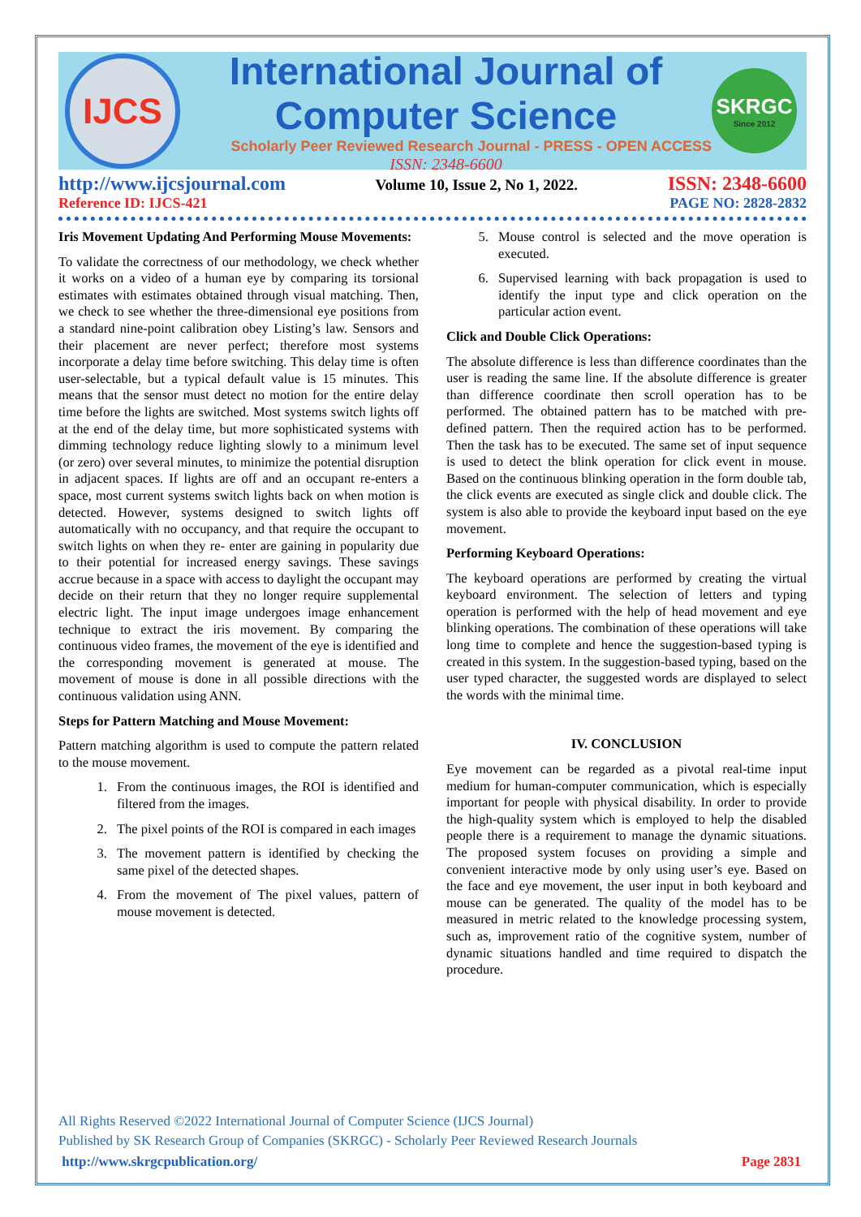IJCS
International Journal of Computer Science
Scholarly Peer Reviewed Research Journal - PRESS - OPEN ACCESS
ISSN: 2348-6600
SKRGC
Since 2012
http://www.ijcsjournal.com Volume 10, Issue 2, No 1, 2022. ISSN: 2348-6600
Reference ID: IJCS-421 PAGE NO: 2828-2832
Iris Movement Updating And Performing Mouse Movements:
To validate the correctness of our methodology, we check whether it works on a video of a human eye by comparing its torsional estimates with estimates obtained through visual matching. Then, we check to see whether the three-dimensional eye positions from a standard nine-point calibration obey Listing’s law. Sensors and their placement are never perfect; therefore most systems incorporate a delay time before switching. This delay time is often user-selectable, but a typical default value is 15 minutes. This means that the sensor must detect no motion for the entire delay time before the lights are switched. Most systems switch lights off at the end of the delay time, but more sophisticated systems with dimming technology reduce lighting slowly to a minimum level (or zero) over several minutes, to minimize the potential disruption in adjacent spaces. If lights are off and an occupant re-enters a space, most current systems switch lights back on when motion is detected. However, systems designed to switch lights off automatically with no occupancy, and that require the occupant to switch lights on when they re- enter are gaining in popularity due to their potential for increased energy savings. These savings accrue because in a space with access to daylight the occupant may decide on their return that they no longer require supplemental electric light. The input image undergoes image enhancement technique to extract the iris movement. By comparing the continuous video frames, the movement of the eye is identified and the corresponding movement is generated at mouse. The movement of mouse is done in all possible directions with the continuous validation using ANN.
Steps for Pattern Matching and Mouse Movement:
Pattern matching algorithm is used to compute the pattern related to the mouse movement.
1. From the continuous images, the ROI is identified and filtered from the images.
2. The pixel points of the ROI is compared in each images
3. The movement pattern is identified by checking the same pixel of the detected shapes.
4. From the movement of The pixel values, pattern of mouse movement is detected.
5. Mouse control is selected and the move operation is executed.
6. Supervised learning with back propagation is used to identify the input type and click operation on the particular action event.
Click and Double Click Operations:
The absolute difference is less than difference coordinates than the user is reading the same line. If the absolute difference is greater than difference coordinate then scroll operation has to be performed. The obtained pattern has to be matched with pre-defined pattern. Then the required action has to be performed. Then the task has to be executed. The same set of input sequence is used to detect the blink operation for click event in mouse. Based on the continuous blinking operation in the form double tab, the click events are executed as single click and double click. The system is also able to provide the keyboard input based on the eye movement.
Performing Keyboard Operations:
The keyboard operations are performed by creating the virtual keyboard environment. The selection of letters and typing operation is performed with the help of head movement and eye blinking operations. The combination of these operations will take long time to complete and hence the suggestion-based typing is created in this system. In the suggestion-based typing, based on the user typed character, the suggested words are displayed to select the words with the minimal time.
IV. CONCLUSION
Eye movement can be regarded as a pivotal real-time input medium for human-computer communication, which is especially important for people with physical disability. In order to provide the high-quality system which is employed to help the disabled people there is a requirement to manage the dynamic situations. The proposed system focuses on providing a simple and convenient interactive mode by only using user’s eye. Based on the face and eye movement, the user input in both keyboard and mouse can be generated. The quality of the model has to be measured in metric related to the knowledge processing system, such as, improvement ratio of the cognitive system, number of dynamic situations handled and time required to dispatch the procedure.
All Rights Reserved ©2022 International Journal of Computer Science (IJCS Journal)
Published by SK Research Group of Companies (SKRGC) - Scholarly Peer Reviewed Research Journals
http://www.skrgcpublication.org/ Page 2831